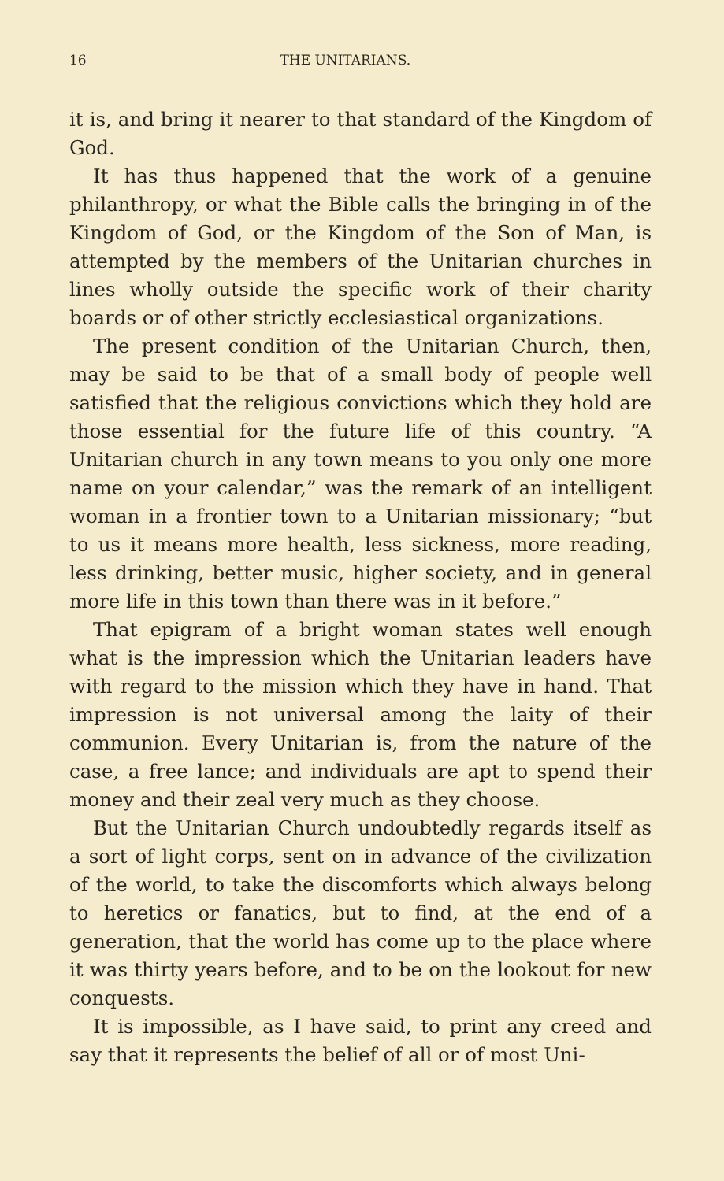16 THE UNITARIANS.
it is, and bring it nearer to that standard of the Kingdom of God.
It has thus happened that the work of a genuine philanthropy, or what the Bible calls the bringing in of the Kingdom of God, or the Kingdom of the Son of Man, is attempted by the members of the Unitarian churches in lines wholly outside the specific work of their charity boards or of other strictly ecclesiastical organizations.
The present condition of the Unitarian Church, then, may be said to be that of a small body of people well satisfied that the religious convictions which they hold are those essential for the future life of this country. “A Unitarian church in any town means to you only one more name on your calendar,” was the remark of an intelligent woman in a frontier town to a Unitarian missionary; “but to us it means more health, less sickness, more reading, less drinking, better music, higher society, and in general more life in this town than there was in it before.”
That epigram of a bright woman states well enough what is the impression which the Unitarian leaders have with regard to the mission which they have in hand. That impression is not universal among the laity of their communion. Every Unitarian is, from the nature of the case, a free lance; and individuals are apt to spend their money and their zeal very much as they choose.
But the Unitarian Church undoubtedly regards itself as a sort of light corps, sent on in advance of the civilization of the world, to take the discomforts which always belong to heretics or fanatics, but to find, at the end of a generation, that the world has come up to the place where it was thirty years before, and to be on the lookout for new conquests.
It is impossible, as I have said, to print any creed and say that it represents the belief of all or of most Uni-